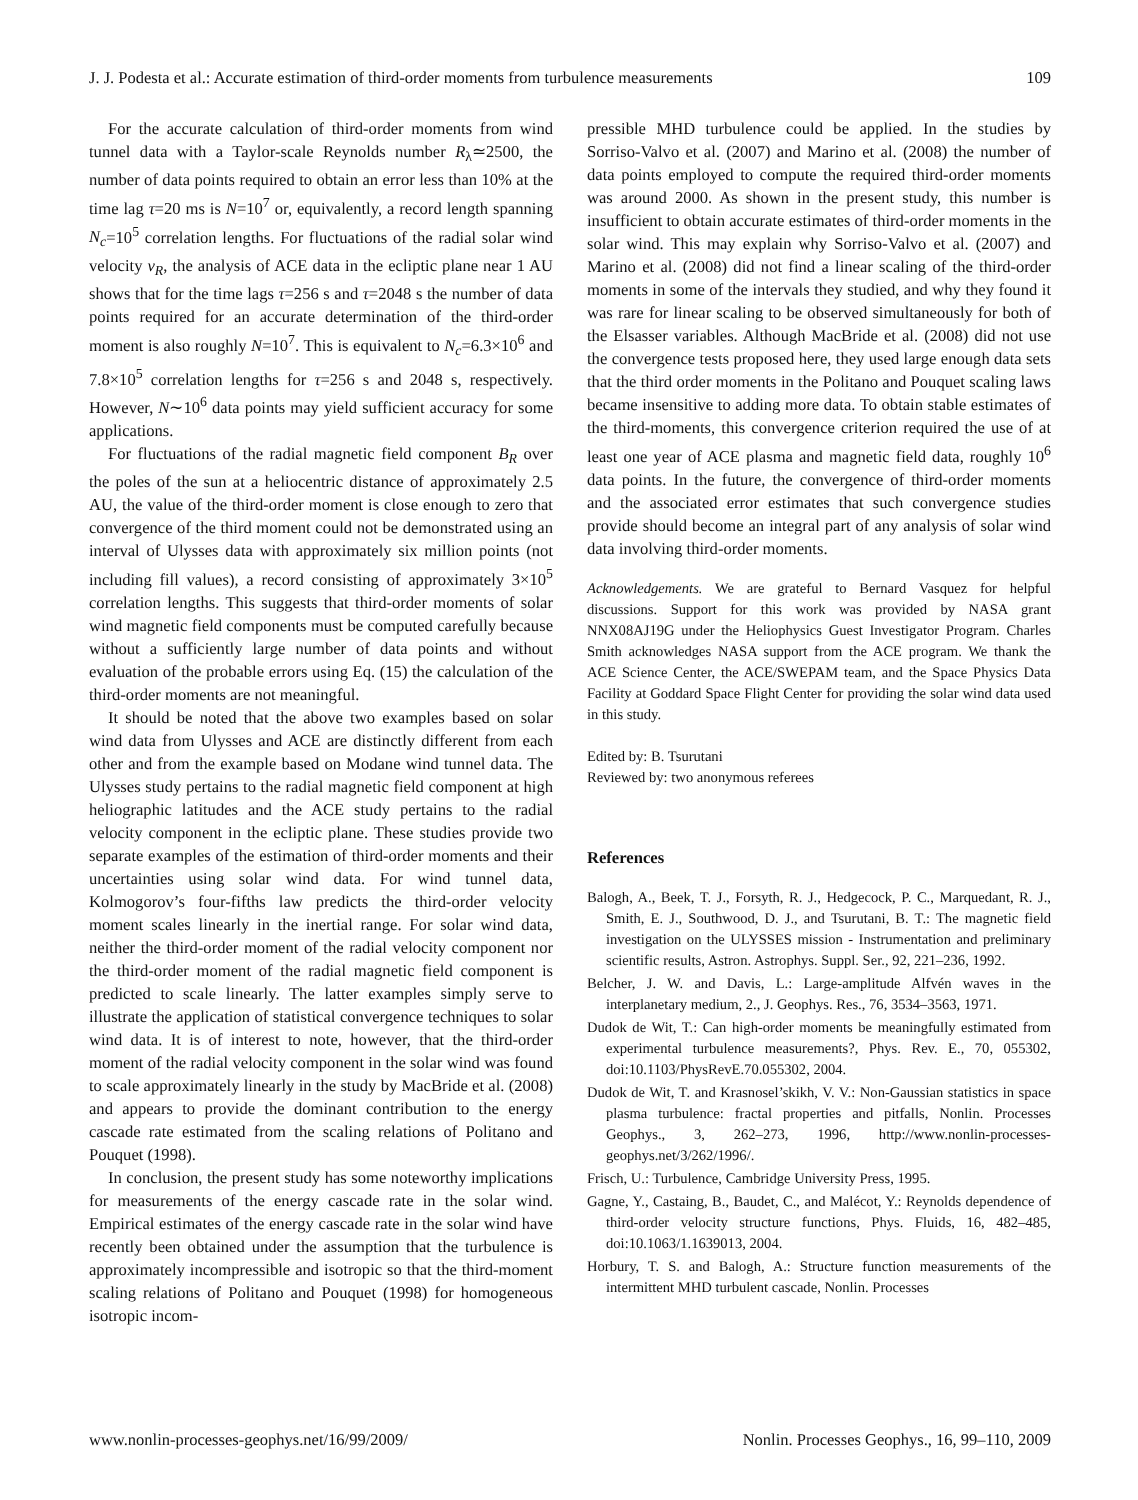J. J. Podesta et al.: Accurate estimation of third-order moments from turbulence measurements 109
For the accurate calculation of third-order moments from wind tunnel data with a Taylor-scale Reynolds number R<sub>λ</sub>≃2500, the number of data points required to obtain an error less than 10% at the time lag τ=20 ms is N=10<sup>7</sup> or, equivalently, a record length spanning N<sub>c</sub>=10<sup>5</sup> correlation lengths. For fluctuations of the radial solar wind velocity v<sub>R</sub>, the analysis of ACE data in the ecliptic plane near 1 AU shows that for the time lags τ=256 s and τ=2048 s the number of data points required for an accurate determination of the third-order moment is also roughly N=10<sup>7</sup>. This is equivalent to N<sub>c</sub>=6.3×10<sup>6</sup> and 7.8×10<sup>5</sup> correlation lengths for τ=256 s and 2048 s, respectively. However, N∼10<sup>6</sup> data points may yield sufficient accuracy for some applications.
For fluctuations of the radial magnetic field component B<sub>R</sub> over the poles of the sun at a heliocentric distance of approximately 2.5 AU, the value of the third-order moment is close enough to zero that convergence of the third moment could not be demonstrated using an interval of Ulysses data with approximately six million points (not including fill values), a record consisting of approximately 3×10<sup>5</sup> correlation lengths. This suggests that third-order moments of solar wind magnetic field components must be computed carefully because without a sufficiently large number of data points and without evaluation of the probable errors using Eq. (15) the calculation of the third-order moments are not meaningful.
It should be noted that the above two examples based on solar wind data from Ulysses and ACE are distinctly different from each other and from the example based on Modane wind tunnel data. The Ulysses study pertains to the radial magnetic field component at high heliographic latitudes and the ACE study pertains to the radial velocity component in the ecliptic plane. These studies provide two separate examples of the estimation of third-order moments and their uncertainties using solar wind data. For wind tunnel data, Kolmogorov’s four-fifths law predicts the third-order velocity moment scales linearly in the inertial range. For solar wind data, neither the third-order moment of the radial velocity component nor the third-order moment of the radial magnetic field component is predicted to scale linearly. The latter examples simply serve to illustrate the application of statistical convergence techniques to solar wind data. It is of interest to note, however, that the third-order moment of the radial velocity component in the solar wind was found to scale approximately linearly in the study by MacBride et al. (2008) and appears to provide the dominant contribution to the energy cascade rate estimated from the scaling relations of Politano and Pouquet (1998).
In conclusion, the present study has some noteworthy implications for measurements of the energy cascade rate in the solar wind. Empirical estimates of the energy cascade rate in the solar wind have recently been obtained under the assumption that the turbulence is approximately incompressible and isotropic so that the third-moment scaling relations of Politano and Pouquet (1998) for homogeneous isotropic incom-
pressible MHD turbulence could be applied. In the studies by Sorriso-Valvo et al. (2007) and Marino et al. (2008) the number of data points employed to compute the required third-order moments was around 2000. As shown in the present study, this number is insufficient to obtain accurate estimates of third-order moments in the solar wind. This may explain why Sorriso-Valvo et al. (2007) and Marino et al. (2008) did not find a linear scaling of the third-order moments in some of the intervals they studied, and why they found it was rare for linear scaling to be observed simultaneously for both of the Elsasser variables. Although MacBride et al. (2008) did not use the convergence tests proposed here, they used large enough data sets that the third order moments in the Politano and Pouquet scaling laws became insensitive to adding more data. To obtain stable estimates of the third-moments, this convergence criterion required the use of at least one year of ACE plasma and magnetic field data, roughly 10<sup>6</sup> data points. In the future, the convergence of third-order moments and the associated error estimates that such convergence studies provide should become an integral part of any analysis of solar wind data involving third-order moments.
Acknowledgements. We are grateful to Bernard Vasquez for helpful discussions. Support for this work was provided by NASA grant NNX08AJ19G under the Heliophysics Guest Investigator Program. Charles Smith acknowledges NASA support from the ACE program. We thank the ACE Science Center, the ACE/SWEPAM team, and the Space Physics Data Facility at Goddard Space Flight Center for providing the solar wind data used in this study.
Edited by: B. Tsurutani
Reviewed by: two anonymous referees
References
Balogh, A., Beek, T. J., Forsyth, R. J., Hedgecock, P. C., Marquedant, R. J., Smith, E. J., Southwood, D. J., and Tsurutani, B. T.: The magnetic field investigation on the ULYSSES mission - Instrumentation and preliminary scientific results, Astron. Astrophys. Suppl. Ser., 92, 221–236, 1992.
Belcher, J. W. and Davis, L.: Large-amplitude Alfvén waves in the interplanetary medium, 2., J. Geophys. Res., 76, 3534–3563, 1971.
Dudok de Wit, T.: Can high-order moments be meaningfully estimated from experimental turbulence measurements?, Phys. Rev. E., 70, 055302, doi:10.1103/PhysRevE.70.055302, 2004.
Dudok de Wit, T. and Krasnosel’skikh, V. V.: Non-Gaussian statistics in space plasma turbulence: fractal properties and pitfalls, Nonlin. Processes Geophys., 3, 262–273, 1996, http://www.nonlin-processes-geophys.net/3/262/1996/.
Frisch, U.: Turbulence, Cambridge University Press, 1995.
Gagne, Y., Castaing, B., Baudet, C., and Malécot, Y.: Reynolds dependence of third-order velocity structure functions, Phys. Fluids, 16, 482–485, doi:10.1063/1.1639013, 2004.
Horbury, T. S. and Balogh, A.: Structure function measurements of the intermittent MHD turbulent cascade, Nonlin. Processes
www.nonlin-processes-geophys.net/16/99/2009/ Nonlin. Processes Geophys., 16, 99–110, 2009